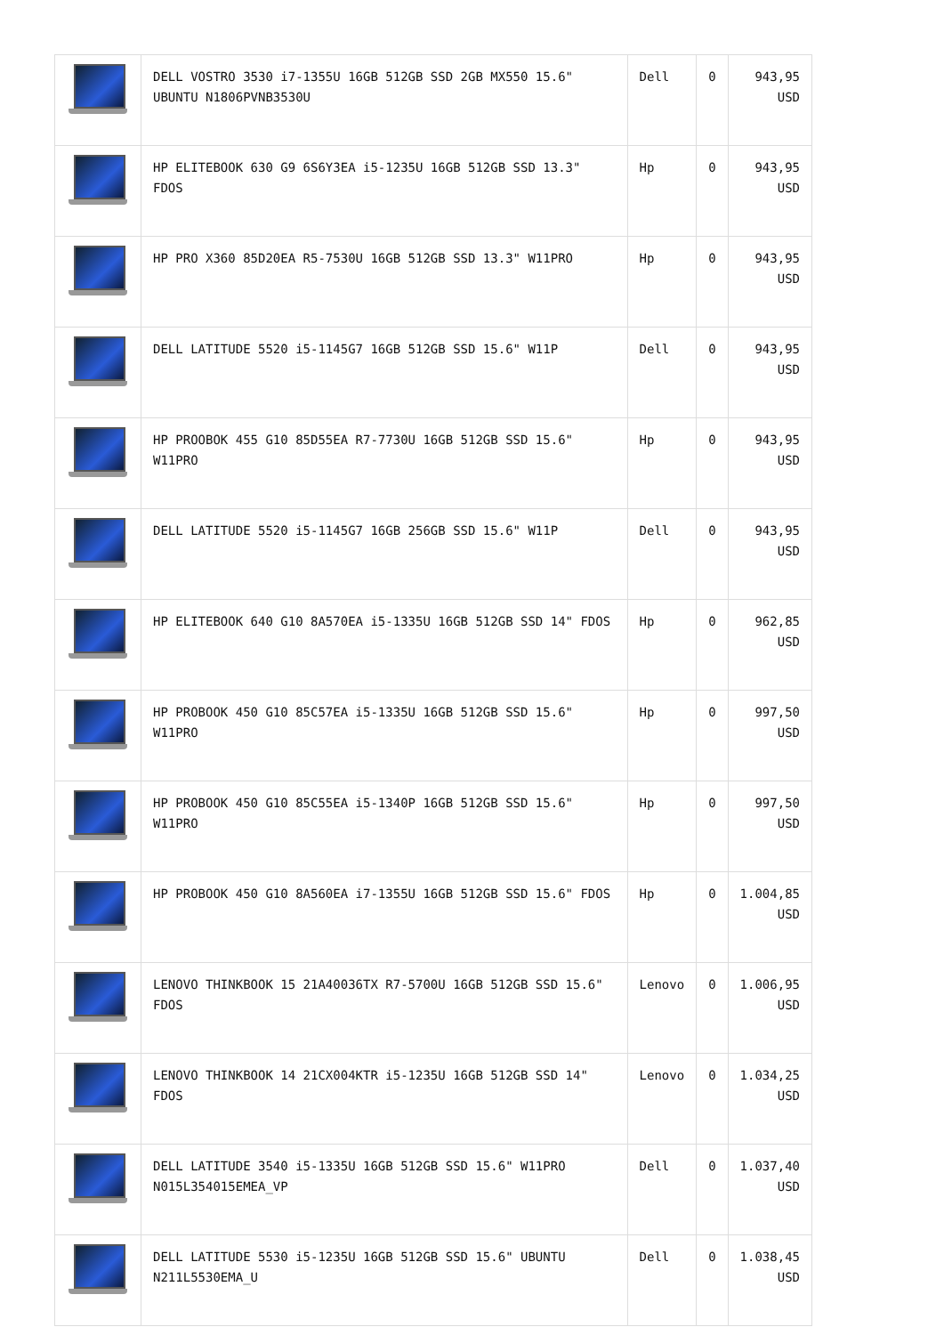| | DELL VOSTRO 3530 i7-1355U 16GB 512GB SSD 2GB MX550 15.6" UBUNTU N1806PVNB3530U | Dell | 0 | 943,95 USD |
| | HP ELITEBOOK 630 G9 6S6Y3EA i5-1235U 16GB 512GB SSD 13.3" FDOS | Hp | 0 | 943,95 USD |
| | HP PRO X360 85D20EA R5-7530U 16GB 512GB SSD 13.3" W11PRO | Hp | 0 | 943,95 USD |
| | DELL LATITUDE 5520 i5-1145G7 16GB 512GB SSD 15.6" W11P | Dell | 0 | 943,95 USD |
| | HP PROOBOK 455 G10 85D55EA R7-7730U 16GB 512GB SSD 15.6" W11PRO | Hp | 0 | 943,95 USD |
| | DELL LATITUDE 5520 i5-1145G7 16GB 256GB SSD 15.6" W11P | Dell | 0 | 943,95 USD |
| | HP ELITEBOOK 640 G10 8A570EA i5-1335U 16GB 512GB SSD 14" FDOS | Hp | 0 | 962,85 USD |
| | HP PROBOOK 450 G10 85C57EA i5-1335U 16GB 512GB SSD 15.6" W11PRO | Hp | 0 | 997,50 USD |
| | HP PROBOOK 450 G10 85C55EA i5-1340P 16GB 512GB SSD 15.6" W11PRO | Hp | 0 | 997,50 USD |
| | HP PROBOOK 450 G10 8A560EA i7-1355U 16GB 512GB SSD 15.6" FDOS | Hp | 0 | 1.004,85 USD |
| | LENOVO THINKBOOK 15 21A40036TX R7-5700U 16GB 512GB SSD 15.6" FDOS | Lenovo | 0 | 1.006,95 USD |
| | LENOVO THINKBOOK 14 21CX004KTR i5-1235U 16GB 512GB SSD 14" FDOS | Lenovo | 0 | 1.034,25 USD |
| | DELL LATITUDE 3540 i5-1335U 16GB 512GB SSD 15.6" W11PRO N015L354015EMEA_VP | Dell | 0 | 1.037,40 USD |
| | DELL LATITUDE 5530 i5-1235U 16GB 512GB SSD 15.6" UBUNTU N211L5530EMA_U | Dell | 0 | 1.038,45 USD |